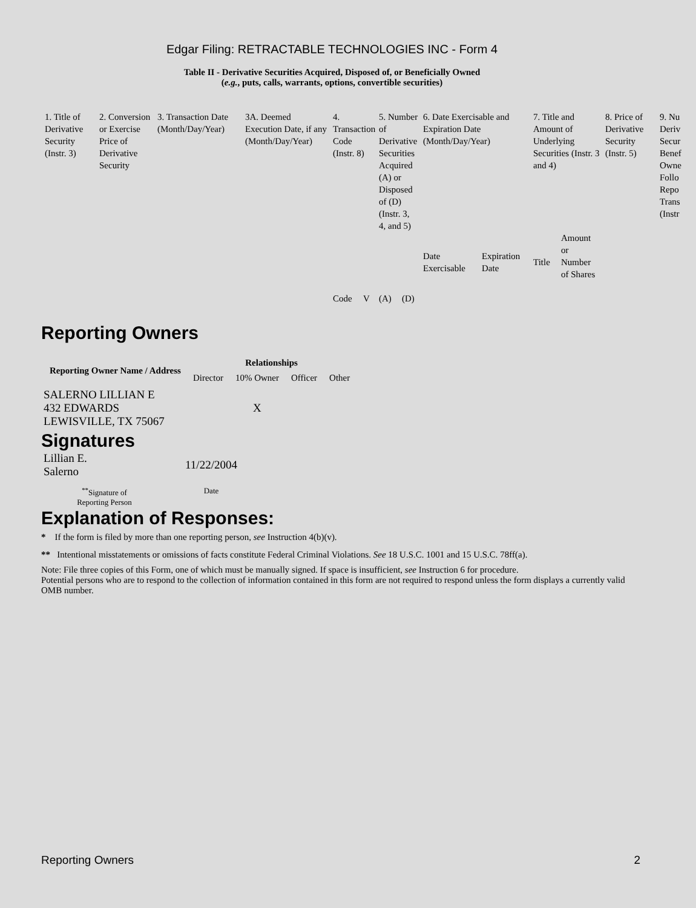Edgar Filing: RETRACTABLE TECHNOLOGIES INC - Form 4
Table II - Derivative Securities Acquired, Disposed of, or Beneficially Owned
(e.g., puts, calls, warrants, options, convertible securities)
| 1. Title of Derivative Security (Instr. 3) | 2. Conversion or Exercise Price of Derivative Security | 3. Transaction Date (Month/Day/Year) | 3A. Deemed Execution Date, if any (Month/Day/Year) | 4. Transaction Code (Instr. 8) | | 5. Number of Derivative Securities Acquired (A) or Disposed of (D) (Instr. 3, 4, and 5) | | 6. Date Exercisable and Expiration Date (Month/Day/Year) | | 7. Title and Amount of Underlying Securities (Instr. 3 and 4) | | 8. Price of Derivative Security (Instr. 5) | 9. Nu Deriv Secur Benef Owne Follo Repo Trans (Instr |
| | | | | Code | V | (A) | (D) | Date Exercisable | Expiration Date | Title | Amount or Number of Shares | | |
Reporting Owners
| Reporting Owner Name / Address | Relationships | | | |
| --- | --- | --- | --- | --- |
| | Director | 10% Owner | Officer | Other |
| SALERNO LILLIAN E 432 EDWARDS LEWISVILLE, TX 75067 | | X | | |
Signatures
| Lillian E. Salerno | 11/22/2004 |
| <sup>**</sup> Signature of Reporting Person | Date |
Explanation of Responses:
* If the form is filed by more than one reporting person, see Instruction 4(b)(v).
** Intentional misstatements or omissions of facts constitute Federal Criminal Violations. See 18 U.S.C. 1001 and 15 U.S.C. 78ff(a).
Note: File three copies of this Form, one of which must be manually signed. If space is insufficient, see Instruction 6 for procedure.
Potential persons who are to respond to the collection of information contained in this form are not required to respond unless the form displays a currently valid OMB number.
Reporting Owners 2